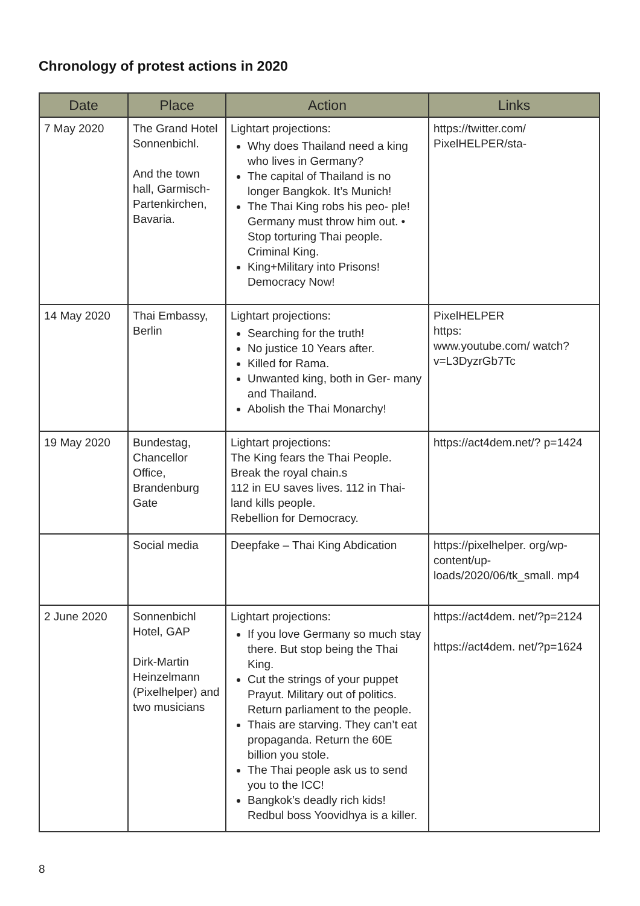Chronology of protest actions in 2020
| Date | Place | Action | Links |
| --- | --- | --- | --- |
| 7 May 2020 | The Grand Hotel Sonnenbichl. And the town hall, Garmisch-Partenkirchen, Bavaria. | Lightart projections: Why does Thailand need a king who lives in Germany? The capital of Thailand is no longer Bangkok. It’s Munich! The Thai King robs his peo- ple! Germany must throw him out. • Stop torturing Thai people. Criminal King. King+Military into Prisons! Democracy Now! | https://twitter.com/ PixelHELPER/sta- |
| 14 May 2020 | Thai Embassy, Berlin | Lightart projections: Searching for the truth! No justice 10 Years after. Killed for Rama. Unwanted king, both in Ger- many and Thailand. Abolish the Thai Monarchy! | PixelHELPER https: www.youtube.com/ watch?v=L3DyzrGb7Tc |
| 19 May 2020 | Bundestag, Chancellor Office, Brandenburg Gate | Lightart projections: The King fears the Thai People. Break the royal chain.s 112 in EU saves lives. 112 in Thai-land kills people. Rebellion for Democracy. | https://act4dem.net/? p=1424 |
| | Social media | Deepfake – Thai King Abdication | https://pixelhelper. org/wp-content/up-loads/2020/06/tk_small. mp4 |
| 2 June 2020 | Sonnenbichl Hotel, GAP Dirk-Martin Heinzelmann (Pixelhelper) and two musicians | Lightart projections: If you love Germany so much stay there. But stop being the Thai King. Cut the strings of your puppet Prayut. Military out of politics. Return parliament to the people. Thais are starving. They can’t eat propaganda. Return the 60E billion you stole. The Thai people ask us to send you to the ICC! Bangkok’s deadly rich kids! Redbul boss Yoovidhya is a killer. | https://act4dem. net/?p=2124 https://act4dem. net/?p=1624 |
8